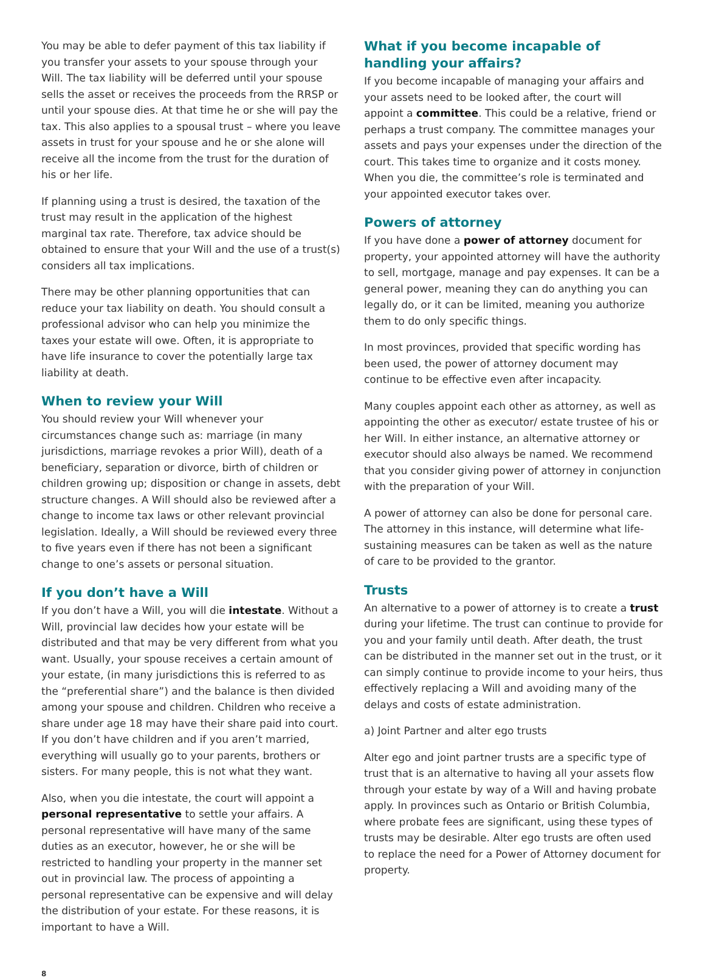You may be able to defer payment of this tax liability if you transfer your assets to your spouse through your Will. The tax liability will be deferred until your spouse sells the asset or receives the proceeds from the RRSP or until your spouse dies. At that time he or she will pay the tax. This also applies to a spousal trust – where you leave assets in trust for your spouse and he or she alone will receive all the income from the trust for the duration of his or her life.
If planning using a trust is desired, the taxation of the trust may result in the application of the highest marginal tax rate. Therefore, tax advice should be obtained to ensure that your Will and the use of a trust(s) considers all tax implications.
There may be other planning opportunities that can reduce your tax liability on death. You should consult a professional advisor who can help you minimize the taxes your estate will owe. Often, it is appropriate to have life insurance to cover the potentially large tax liability at death.
When to review your Will
You should review your Will whenever your circumstances change such as: marriage (in many jurisdictions, marriage revokes a prior Will), death of a beneficiary, separation or divorce, birth of children or children growing up; disposition or change in assets, debt structure changes. A Will should also be reviewed after a change to income tax laws or other relevant provincial legislation. Ideally, a Will should be reviewed every three to five years even if there has not been a significant change to one’s assets or personal situation.
If you don’t have a Will
If you don’t have a Will, you will die intestate. Without a Will, provincial law decides how your estate will be distributed and that may be very different from what you want. Usually, your spouse receives a certain amount of your estate, (in many jurisdictions this is referred to as the “preferential share”) and the balance is then divided among your spouse and children. Children who receive a share under age 18 may have their share paid into court. If you don’t have children and if you aren’t married, everything will usually go to your parents, brothers or sisters. For many people, this is not what they want.
Also, when you die intestate, the court will appoint a personal representative to settle your affairs. A personal representative will have many of the same duties as an executor, however, he or she will be restricted to handling your property in the manner set out in provincial law. The process of appointing a personal representative can be expensive and will delay the distribution of your estate. For these reasons, it is important to have a Will.
What if you become incapable of handling your affairs?
If you become incapable of managing your affairs and your assets need to be looked after, the court will appoint a committee. This could be a relative, friend or perhaps a trust company. The committee manages your assets and pays your expenses under the direction of the court. This takes time to organize and it costs money. When you die, the committee’s role is terminated and your appointed executor takes over.
Powers of attorney
If you have done a power of attorney document for property, your appointed attorney will have the authority to sell, mortgage, manage and pay expenses. It can be a general power, meaning they can do anything you can legally do, or it can be limited, meaning you authorize them to do only specific things.
In most provinces, provided that specific wording has been used, the power of attorney document may continue to be effective even after incapacity.
Many couples appoint each other as attorney, as well as appointing the other as executor/ estate trustee of his or her Will. In either instance, an alternative attorney or executor should also always be named. We recommend that you consider giving power of attorney in conjunction with the preparation of your Will.
A power of attorney can also be done for personal care. The attorney in this instance, will determine what life-sustaining measures can be taken as well as the nature of care to be provided to the grantor.
Trusts
An alternative to a power of attorney is to create a trust during your lifetime. The trust can continue to provide for you and your family until death. After death, the trust can be distributed in the manner set out in the trust, or it can simply continue to provide income to your heirs, thus effectively replacing a Will and avoiding many of the delays and costs of estate administration.
a) Joint Partner and alter ego trusts
Alter ego and joint partner trusts are a specific type of trust that is an alternative to having all your assets flow through your estate by way of a Will and having probate apply. In provinces such as Ontario or British Columbia, where probate fees are significant, using these types of trusts may be desirable. Alter ego trusts are often used to replace the need for a Power of Attorney document for property.
8